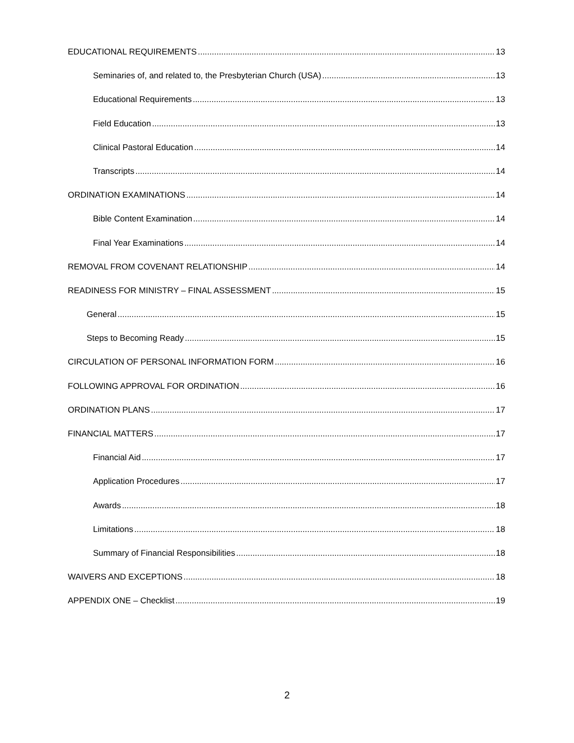EDUCATIONAL REQUIREMENTS 13
Seminaries of, and related to, the Presbyterian Church (USA) 13
Educational Requirements 13
Field Education 13
Clinical Pastoral Education 14
Transcripts 14
ORDINATION EXAMINATIONS 14
Bible Content Examination 14
Final Year Examinations 14
REMOVAL FROM COVENANT RELATIONSHIP 14
READINESS FOR MINISTRY – FINAL ASSESSMENT 15
General 15
Steps to Becoming Ready 15
CIRCULATION OF PERSONAL INFORMATION FORM 16
FOLLOWING APPROVAL FOR ORDINATION 16
ORDINATION PLANS 17
FINANCIAL MATTERS 17
Financial Aid 17
Application Procedures 17
Awards 18
Limitations 18
Summary of Financial Responsibilities 18
WAIVERS AND EXCEPTIONS 18
APPENDIX ONE – Checklist 19
2